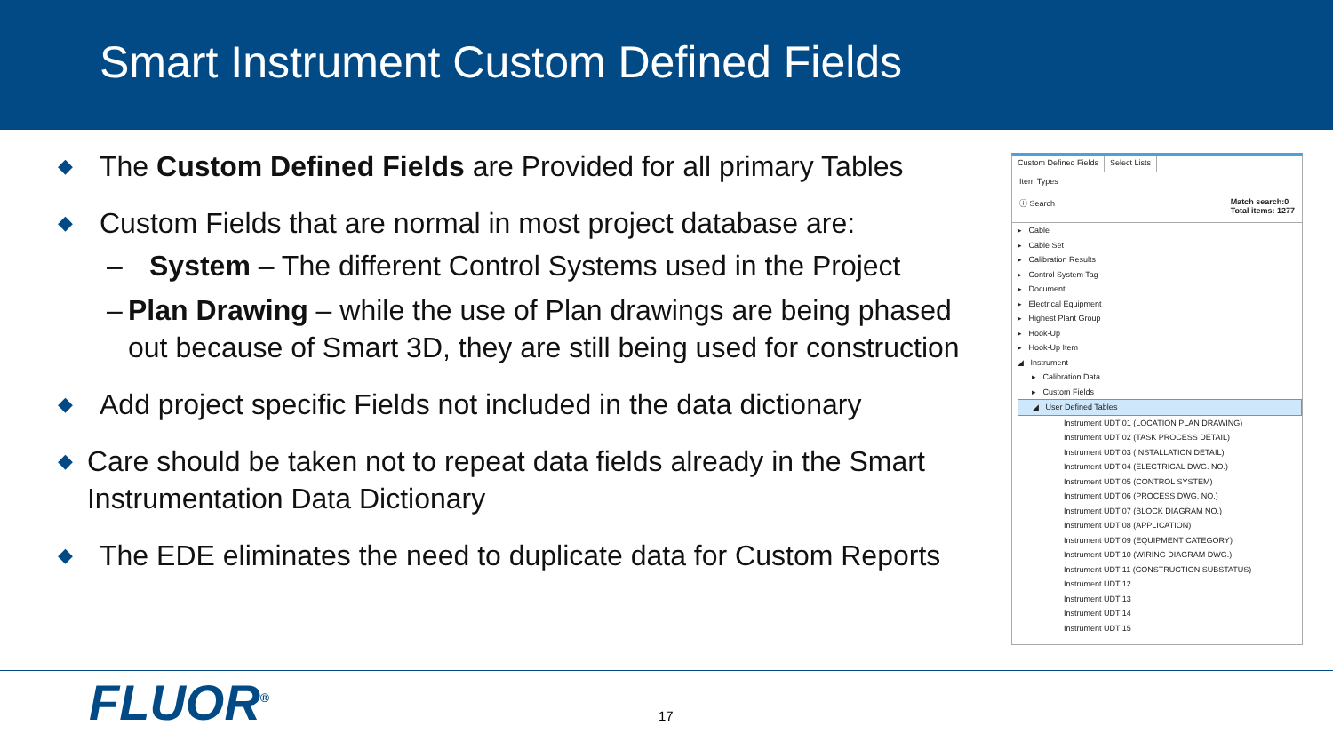Smart Instrument Custom Defined Fields
◆ The Custom Defined Fields are Provided for all primary Tables
◆ Custom Fields that are normal in most project database are:
– System – The different Control Systems used in the Project
– Plan Drawing – while the use of Plan drawings are being phased out because of Smart 3D, they are still being used for construction
◆ Add project specific Fields not included in the data dictionary
◆ Care should be taken not to repeat data fields already in the Smart Instrumentation Data Dictionary
◆ The EDE eliminates the need to duplicate data for Custom Reports
Custom Defined Fields Select Lists
Item Types
ⓘ Search Match search:0
Total items: 1277
▸ Cable
▸ Cable Set
▸ Calibration Results
▸ Control System Tag
▸ Document
▸ Electrical Equipment
▸ Highest Plant Group
▸ Hook-Up
▸ Hook-Up Item
◢ Instrument
▸ Calibration Data
▸ Custom Fields
◢ User Defined Tables
Instrument UDT 01 (LOCATION PLAN DRAWING)
Instrument UDT 02 (TASK PROCESS DETAIL)
Instrument UDT 03 (INSTALLATION DETAIL)
Instrument UDT 04 (ELECTRICAL DWG. NO.)
Instrument UDT 05 (CONTROL SYSTEM)
Instrument UDT 06 (PROCESS DWG. NO.)
Instrument UDT 07 (BLOCK DIAGRAM NO.)
Instrument UDT 08 (APPLICATION)
Instrument UDT 09 (EQUIPMENT CATEGORY)
Instrument UDT 10 (WIRING DIAGRAM DWG.)
Instrument UDT 11 (CONSTRUCTION SUBSTATUS)
Instrument UDT 12
Instrument UDT 13
Instrument UDT 14
Instrument UDT 15
FLUOR<sup>®</sup> 17